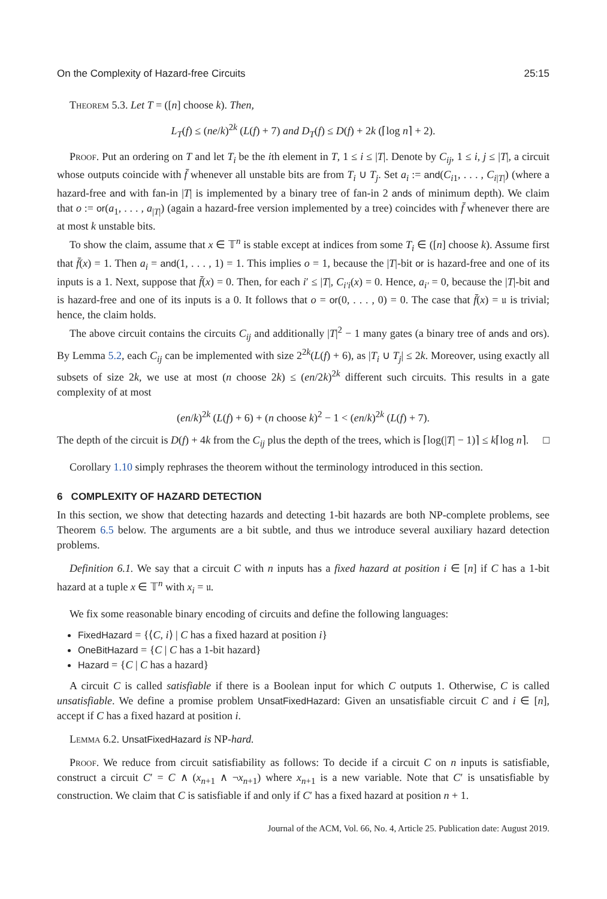On the Complexity of Hazard-free Circuits 25:15
Theorem 5.3. Let T = ([n] choose k). Then,
L<sub>T</sub>(f) ≤ (ne/k)<sup>2k</sup> (L(f) + 7) and D<sub>T</sub>(f) ≤ D(f) + 2k (⌈log n⌉ + 2).
Proof. Put an ordering on T and let T<sub>i</sub> be the ith element in T, 1 ≤ i ≤ |T|. Denote by C<sub>ij</sub>, 1 ≤ i, j ≤ |T|, a circuit whose outputs coincide with f̄ whenever all unstable bits are from T<sub>i</sub> ∪ T<sub>j</sub>. Set a<sub>i</sub> := and(C<sub>i1</sub>, . . . , C<sub>i|T|</sub>) (where a hazard-free and with fan-in |T| is implemented by a binary tree of fan-in 2 ands of minimum depth). We claim that o := or(a<sub>1</sub>, . . . , a<sub>|T|</sub>) (again a hazard-free version implemented by a tree) coincides with f̄ whenever there are at most k unstable bits.
To show the claim, assume that x ∈ 𝕋<sup>n</sup> is stable except at indices from some T<sub>i</sub> ∈ ([n] choose k). Assume first that f̄(x) = 1. Then a<sub>i</sub> = and(1, . . . , 1) = 1. This implies o = 1, because the |T|-bit or is hazard-free and one of its inputs is a 1. Next, suppose that f̄(x) = 0. Then, for each i′ ≤ |T|, C<sub>i′i</sub>(x) = 0. Hence, a<sub>i′</sub> = 0, because the |T|-bit and is hazard-free and one of its inputs is a 0. It follows that o = or(0, . . . , 0) = 0. The case that f̄(x) = 𝔲 is trivial; hence, the claim holds.
The above circuit contains the circuits C<sub>ij</sub> and additionally |T|<sup>2</sup> − 1 many gates (a binary tree of ands and ors). By Lemma 5.2, each C<sub>ij</sub> can be implemented with size 2<sup>2k</sup>(L(f) + 6), as |T<sub>i</sub> ∪ T<sub>j</sub>| ≤ 2k. Moreover, using exactly all subsets of size 2k, we use at most (n choose 2k) ≤ (en/2k)<sup>2k</sup> different such circuits. This results in a gate complexity of at most
(en/k)<sup>2k</sup> (L(f) + 6) + (n choose k)<sup>2</sup> − 1 < (en/k)<sup>2k</sup> (L(f) + 7).
The depth of the circuit is D(f) + 4k from the C<sub>ij</sub> plus the depth of the trees, which is ⌈log(|T| − 1)⌉ ≤ k⌈log n⌉. □
Corollary 1.10 simply rephrases the theorem without the terminology introduced in this section.
6 COMPLEXITY OF HAZARD DETECTION
In this section, we show that detecting hazards and detecting 1-bit hazards are both NP-complete problems, see Theorem 6.5 below. The arguments are a bit subtle, and thus we introduce several auxiliary hazard detection problems.
Definition 6.1. We say that a circuit C with n inputs has a fixed hazard at position i ∈ [n] if C has a 1-bit hazard at a tuple x ∈ 𝕋<sup>n</sup> with x<sub>i</sub> = 𝔲.
We fix some reasonable binary encoding of circuits and define the following languages:
FixedHazard = {⟨C, i⟩ | C has a fixed hazard at position i}
OneBitHazard = {C | C has a 1-bit hazard}
Hazard = {C | C has a hazard}
A circuit C is called satisfiable if there is a Boolean input for which C outputs 1. Otherwise, C is called unsatisfiable. We define a promise problem UnsatFixedHazard: Given an unsatisfiable circuit C and i ∈ [n], accept if C has a fixed hazard at position i.
Lemma 6.2. UnsatFixedHazard is NP-hard.
Proof. We reduce from circuit satisfiability as follows: To decide if a circuit C on n inputs is satisfiable, construct a circuit C′ = C ∧ (x<sub>n+1</sub> ∧ ¬x<sub>n+1</sub>) where x<sub>n+1</sub> is a new variable. Note that C′ is unsatisfiable by construction. We claim that C is satisfiable if and only if C′ has a fixed hazard at position n + 1.
Journal of the ACM, Vol. 66, No. 4, Article 25. Publication date: August 2019.